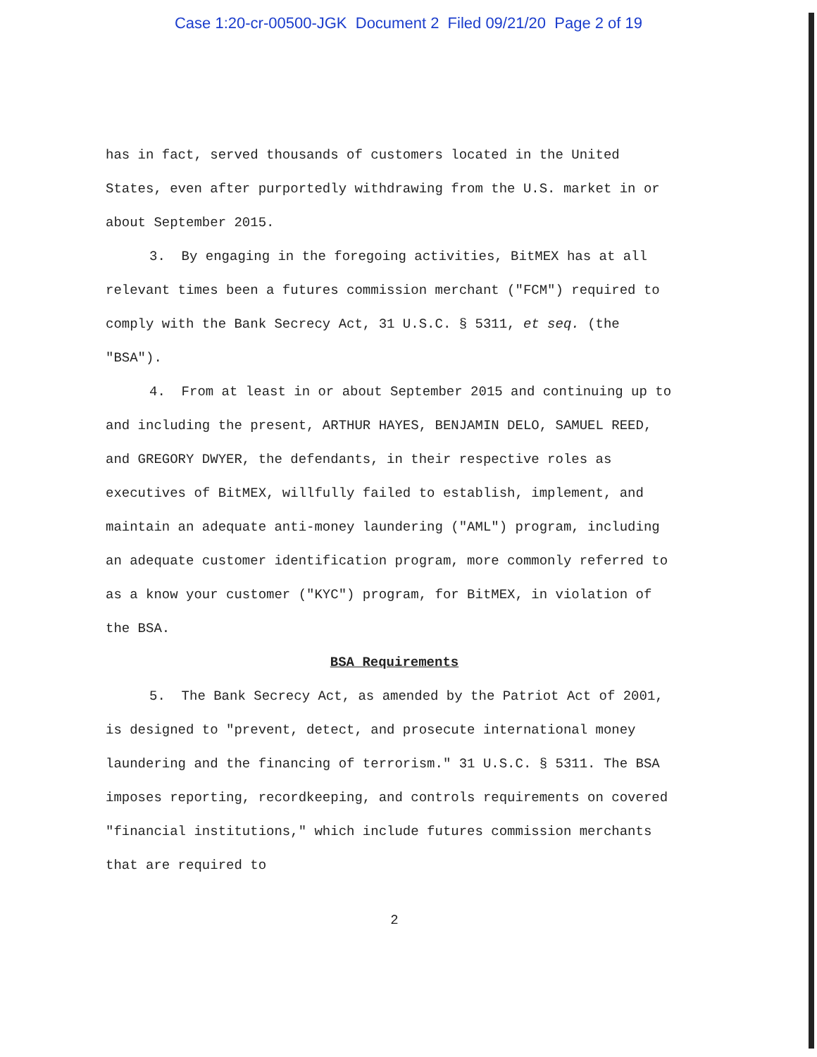Case 1:20-cr-00500-JGK Document 2 Filed 09/21/20 Page 2 of 19
has in fact, served thousands of customers located in the United States, even after purportedly withdrawing from the U.S. market in or about September 2015.
3. By engaging in the foregoing activities, BitMEX has at all relevant times been a futures commission merchant ("FCM") required to comply with the Bank Secrecy Act, 31 U.S.C. § 5311, et seq. (the "BSA").
4. From at least in or about September 2015 and continuing up to and including the present, ARTHUR HAYES, BENJAMIN DELO, SAMUEL REED, and GREGORY DWYER, the defendants, in their respective roles as executives of BitMEX, willfully failed to establish, implement, and maintain an adequate anti-money laundering ("AML") program, including an adequate customer identification program, more commonly referred to as a know your customer ("KYC") program, for BitMEX, in violation of the BSA.
BSA Requirements
5. The Bank Secrecy Act, as amended by the Patriot Act of 2001, is designed to "prevent, detect, and prosecute international money laundering and the financing of terrorism." 31 U.S.C. § 5311. The BSA imposes reporting, recordkeeping, and controls requirements on covered "financial institutions," which include futures commission merchants that are required to
2